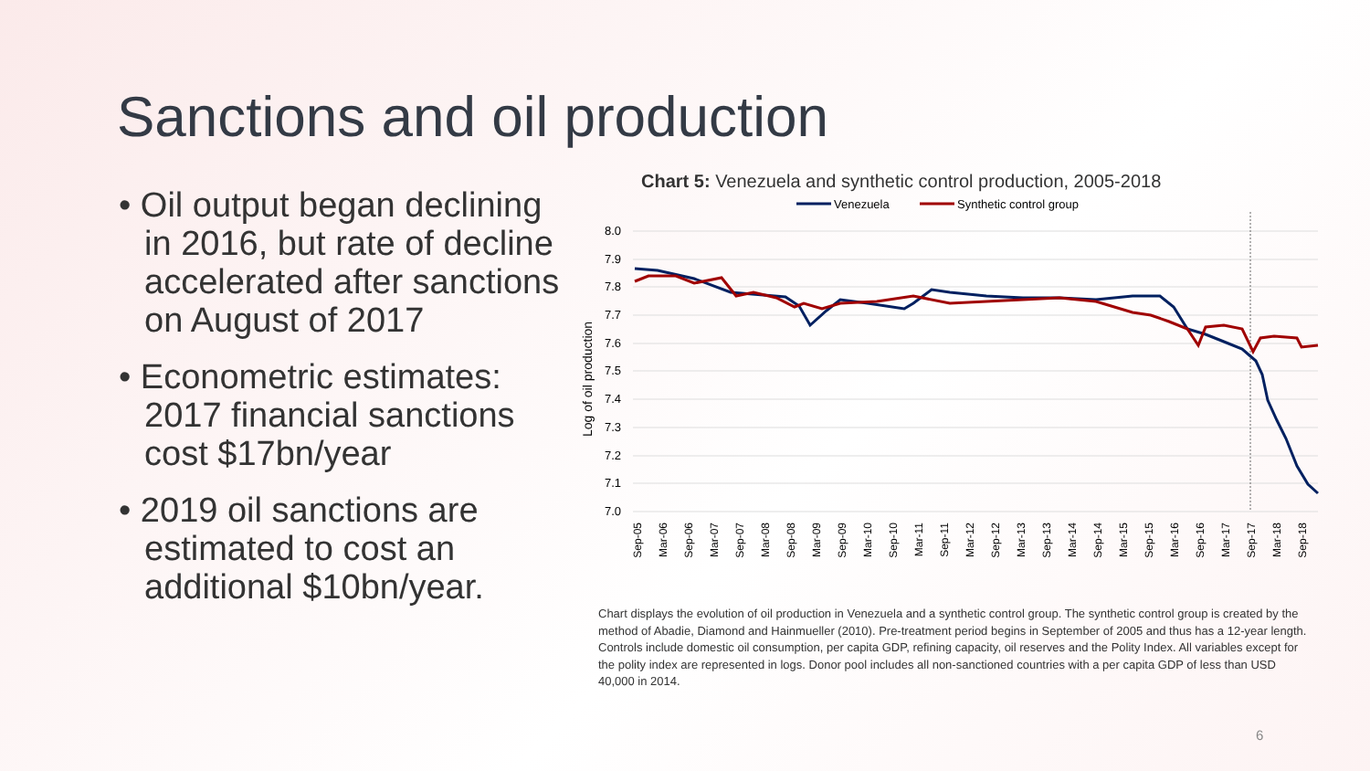Sanctions and oil production
• Oil output began declining in 2016, but rate of decline accelerated after sanctions on August of 2017
• Econometric estimates: 2017 financial sanctions cost $17bn/year
• 2019 oil sanctions are estimated to cost an additional $10bn/year.
Chart 5: Venezuela and synthetic control production, 2005-2018
Venezuela
Synthetic control group
8.0
7.9
7.8
7.7
7.6
7.5
7.4
7.3
7.2
7.1
7.0
Log of oil production
Sep-05
Mar-06
Sep-06
Mar-07
Sep-07
Mar-08
Sep-08
Mar-09
Sep-09
Mar-10
Sep-10
Mar-11
Sep-11
Mar-12
Sep-12
Mar-13
Sep-13
Mar-14
Sep-14
Mar-15
Sep-15
Mar-16
Sep-16
Mar-17
Sep-17
Mar-18
Sep-18
Chart displays the evolution of oil production in Venezuela and a synthetic control group. The synthetic control group is created by the method of Abadie, Diamond and Hainmueller (2010). Pre-treatment period begins in September of 2005 and thus has a 12-year length. Controls include domestic oil consumption, per capita GDP, refining capacity, oil reserves and the Polity Index. All variables except for the polity index are represented in logs. Donor pool includes all non-sanctioned countries with a per capita GDP of less than USD 40,000 in 2014.
6